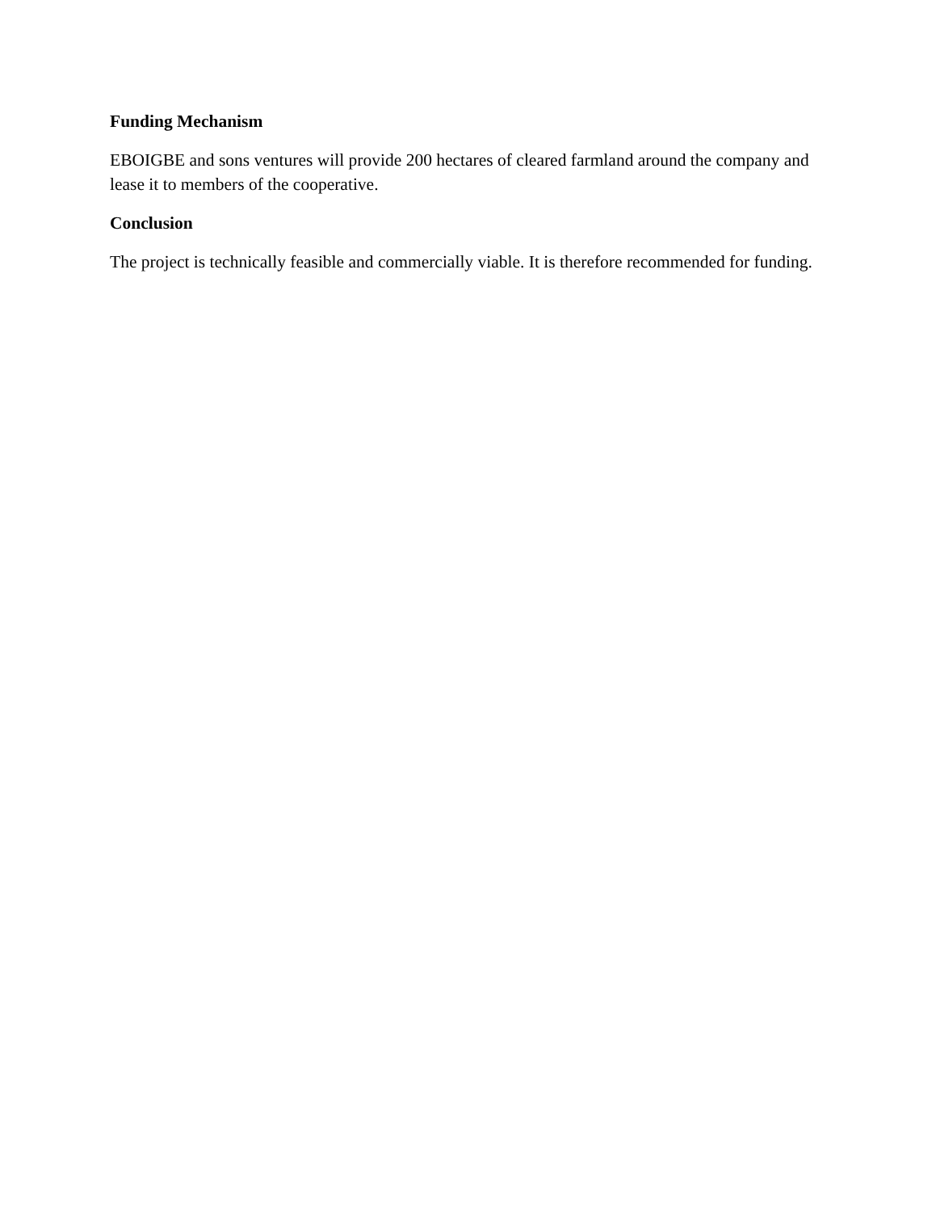Funding Mechanism
EBOIGBE and sons ventures will provide 200 hectares of cleared farmland around the company and lease it to members of the cooperative.
Conclusion
The project is technically feasible and commercially viable. It is therefore recommended for funding.